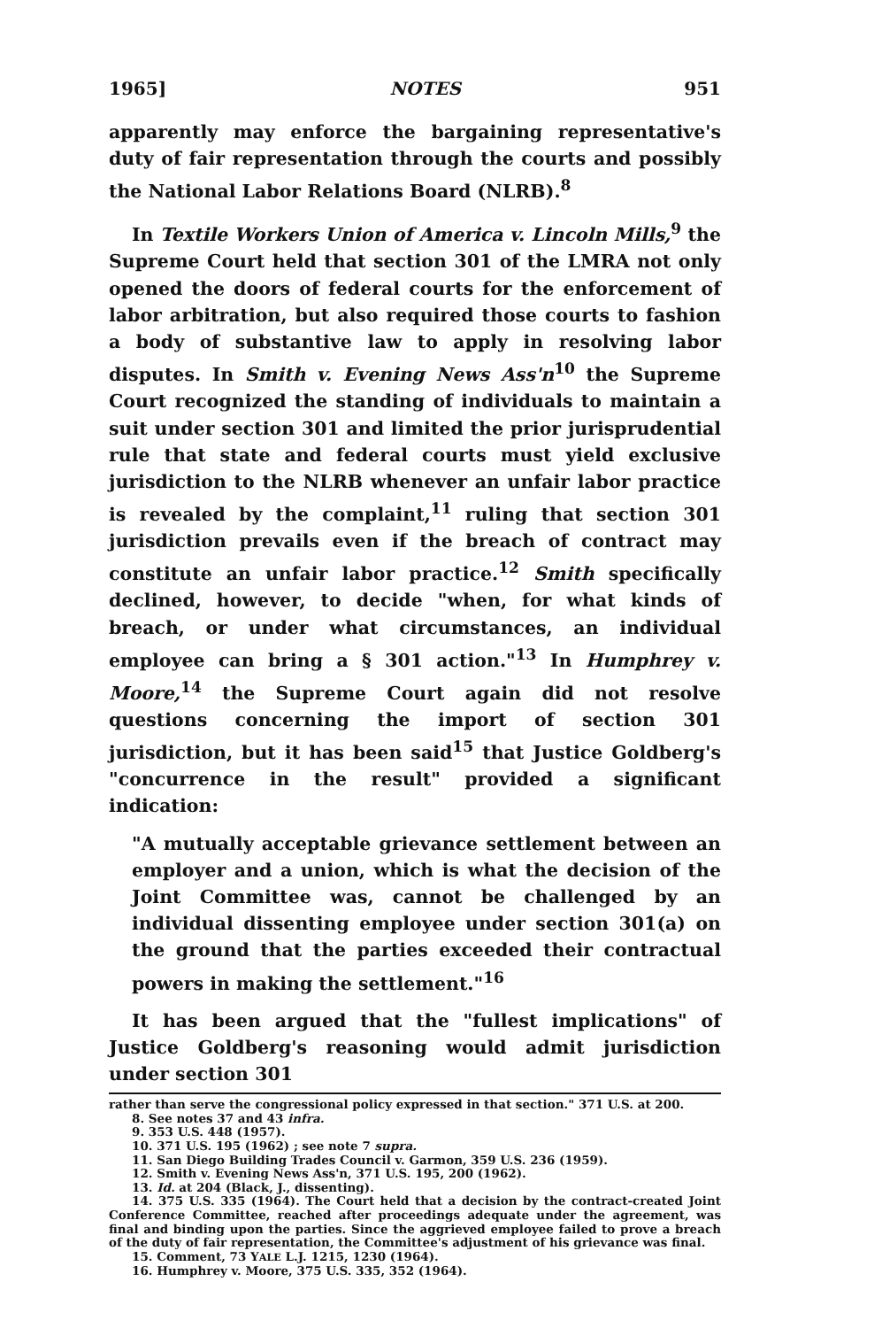1965] NOTES 951
apparently may enforce the bargaining representative's duty of fair representation through the courts and possibly the National Labor Relations Board (NLRB).<sup>8</sup>
In Textile Workers Union of America v. Lincoln Mills,<sup>9</sup> the Supreme Court held that section 301 of the LMRA not only opened the doors of federal courts for the enforcement of labor arbitration, but also required those courts to fashion a body of substantive law to apply in resolving labor disputes. In Smith v. Evening News Ass'n<sup>10</sup> the Supreme Court recognized the standing of individuals to maintain a suit under section 301 and limited the prior jurisprudential rule that state and federal courts must yield exclusive jurisdiction to the NLRB whenever an unfair labor practice is revealed by the complaint,<sup>11</sup> ruling that section 301 jurisdiction prevails even if the breach of contract may constitute an unfair labor practice.<sup>12</sup> Smith specifically declined, however, to decide "when, for what kinds of breach, or under what circumstances, an individual employee can bring a § 301 action."<sup>13</sup> In Humphrey v. Moore,<sup>14</sup> the Supreme Court again did not resolve questions concerning the import of section 301 jurisdiction, but it has been said<sup>15</sup> that Justice Goldberg's "concurrence in the result" provided a significant indication:
"A mutually acceptable grievance settlement between an employer and a union, which is what the decision of the Joint Committee was, cannot be challenged by an individual dissenting employee under section 301(a) on the ground that the parties exceeded their contractual powers in making the settlement."<sup>16</sup>
It has been argued that the "fullest implications" of Justice Goldberg's reasoning would admit jurisdiction under section 301
rather than serve the congressional policy expressed in that section." 371 U.S. at 200.
8. See notes 37 and 43 infra.
9. 353 U.S. 448 (1957).
10. 371 U.S. 195 (1962) ; see note 7 supra.
11. San Diego Building Trades Council v. Garmon, 359 U.S. 236 (1959).
12. Smith v. Evening News Ass'n, 371 U.S. 195, 200 (1962).
13. Id. at 204 (Black, J., dissenting).
14. 375 U.S. 335 (1964). The Court held that a decision by the contract-created Joint Conference Committee, reached after proceedings adequate under the agreement, was final and binding upon the parties. Since the aggrieved employee failed to prove a breach of the duty of fair representation, the Committee's adjustment of his grievance was final.
15. Comment, 73 YALE L.J. 1215, 1230 (1964).
16. Humphrey v. Moore, 375 U.S. 335, 352 (1964).